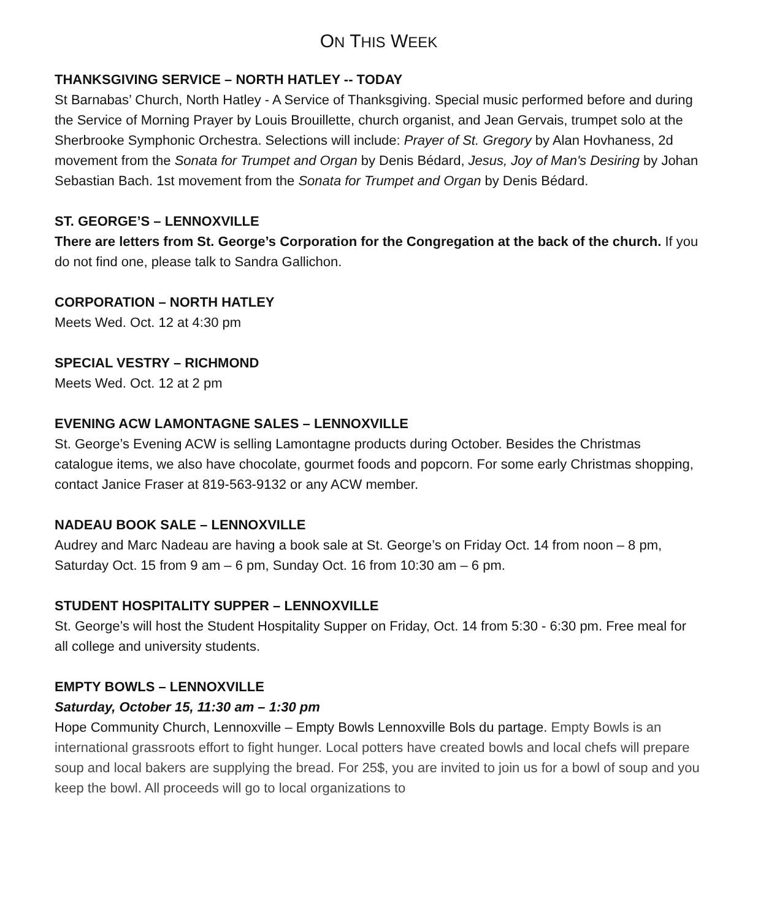ON THIS WEEK
THANKSGIVING SERVICE – NORTH HATLEY -- TODAY
St Barnabas’ Church, North Hatley - A Service of Thanksgiving. Special music performed before and during the Service of Morning Prayer by Louis Brouillette, church organist, and Jean Gervais, trumpet solo at the Sherbrooke Symphonic Orchestra. Selections will include: Prayer of St. Gregory by Alan Hovhaness, 2d movement from the Sonata for Trumpet and Organ by Denis Bédard, Jesus, Joy of Man's Desiring by Johan Sebastian Bach. 1st movement from the Sonata for Trumpet and Organ by Denis Bédard.
ST. GEORGE’S – LENNOXVILLE
There are letters from St. George’s Corporation for the Congregation at the back of the church. If you do not find one, please talk to Sandra Gallichon.
CORPORATION – NORTH HATLEY
Meets Wed. Oct. 12 at 4:30 pm
SPECIAL VESTRY – RICHMOND
Meets Wed. Oct. 12 at 2 pm
EVENING ACW LAMONTAGNE SALES – LENNOXVILLE
St. George’s Evening ACW is selling Lamontagne products during October. Besides the Christmas catalogue items, we also have chocolate, gourmet foods and popcorn. For some early Christmas shopping, contact Janice Fraser at 819-563-9132 or any ACW member.
NADEAU BOOK SALE – LENNOXVILLE
Audrey and Marc Nadeau are having a book sale at St. George’s on Friday Oct. 14 from noon – 8 pm, Saturday Oct. 15 from 9 am – 6 pm, Sunday Oct. 16 from 10:30 am – 6 pm.
STUDENT HOSPITALITY SUPPER – LENNOXVILLE
St. George’s will host the Student Hospitality Supper on Friday, Oct. 14 from 5:30 - 6:30 pm. Free meal for all college and university students.
EMPTY BOWLS – LENNOXVILLE
Saturday, October 15, 11:30 am – 1:30 pm
Hope Community Church, Lennoxville – Empty Bowls Lennoxville Bols du partage. Empty Bowls is an international grassroots effort to fight hunger. Local potters have created bowls and local chefs will prepare soup and local bakers are supplying the bread. For 25$, you are invited to join us for a bowl of soup and you keep the bowl. All proceeds will go to local organizations to